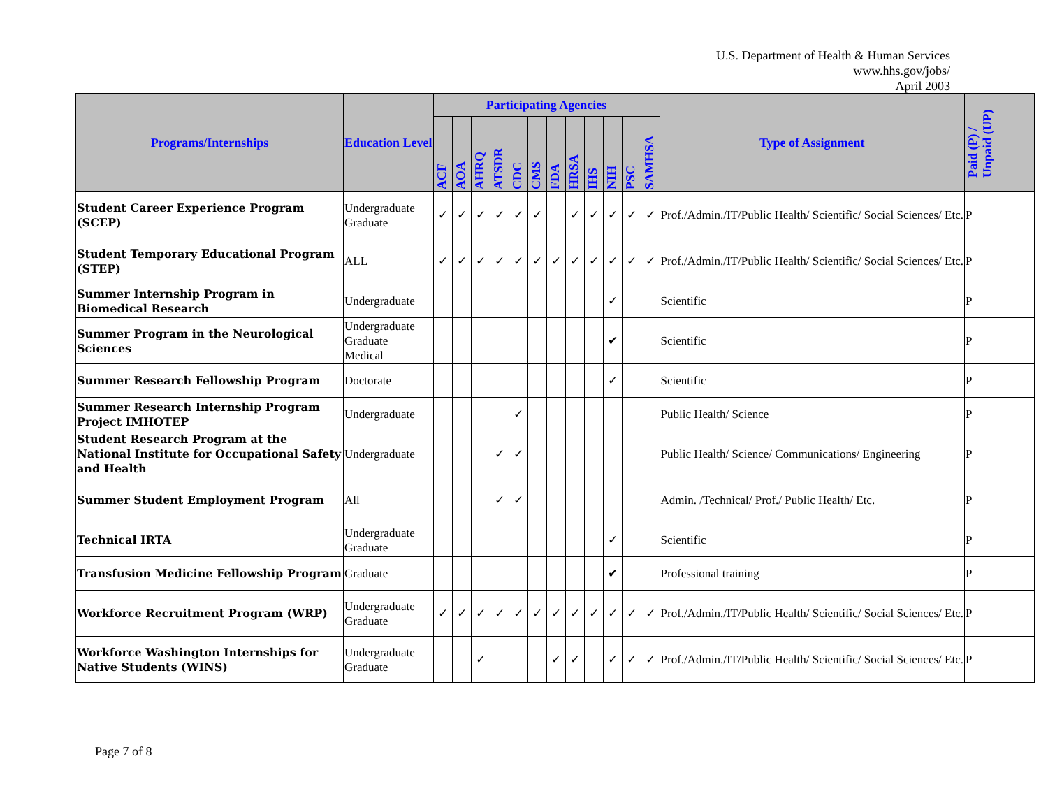U.S. Department of Health & Human Services
www.hhs.gov/jobs/
April 2003
| Programs/Internships | Education Level | Participating Agencies | | | | | | | | | | | | Type of Assignment | Paid (P) / Unpaid (UP) | |
| --- | --- | --- | --- | --- | --- | --- | --- | --- | --- | --- | --- | --- | --- | --- | --- | --- |
| | | ACF | AOA | AHRQ | ATSDR | CDC | CMS | FDA | HRSA | IHS | NIH | PSC | SAMHSA | | | |
| Student Career Experience Program (SCEP) | Undergraduate Graduate | ✓ | ✓ | ✓ | ✓ | ✓ | ✓ | | ✓ | ✓ | ✓ | ✓ | ✓ | Prof./Admin./IT/Public Health/ Scientific/ Social Sciences/ Etc. | P | |
| Student Temporary Educational Program (STEP) | ALL | ✓ | ✓ | ✓ | ✓ | ✓ | ✓ | ✓ | ✓ | ✓ | ✓ | ✓ | ✓ | Prof./Admin./IT/Public Health/ Scientific/ Social Sciences/ Etc. | P | |
| Summer Internship Program in Biomedical Research | Undergraduate | | | | | | | | | | ✓ | | | Scientific | P | |
| Summer Program in the Neurological Sciences | Undergraduate Graduate Medical | | | | | | | | | | ✔ | | | Scientific | P | |
| Summer Research Fellowship Program | Doctorate | | | | | | | | | | ✓ | | | Scientific | P | |
| Summer Research Internship Program Project IMHOTEP | Undergraduate | | | | | ✓ | | | | | | | | Public Health/ Science | P | |
| Student Research Program at the National Institute for Occupational Safety and Health | Undergraduate | | | | ✓ | ✓ | | | | | | | | Public Health/ Science/ Communications/ Engineering | P | |
| Summer Student Employment Program | All | | | | ✓ | ✓ | | | | | | | | Admin. /Technical/ Prof./ Public Health/ Etc. | P | |
| Technical IRTA | Undergraduate Graduate | | | | | | | | | | ✓ | | | Scientific | P | |
| Transfusion Medicine Fellowship Program | Graduate | | | | | | | | | | ✔ | | | Professional training | P | |
| Workforce Recruitment Program (WRP) | Undergraduate Graduate | ✓ | ✓ | ✓ | ✓ | ✓ | ✓ | ✓ | ✓ | ✓ | ✓ | ✓ | ✓ | Prof./Admin./IT/Public Health/ Scientific/ Social Sciences/ Etc. | P | |
| Workforce Washington Internships for Native Students (WINS) | Undergraduate Graduate | | | ✓ | | | | ✓ | ✓ | | ✓ | ✓ | ✓ | Prof./Admin./IT/Public Health/ Scientific/ Social Sciences/ Etc. | P | |
Page 7 of 8